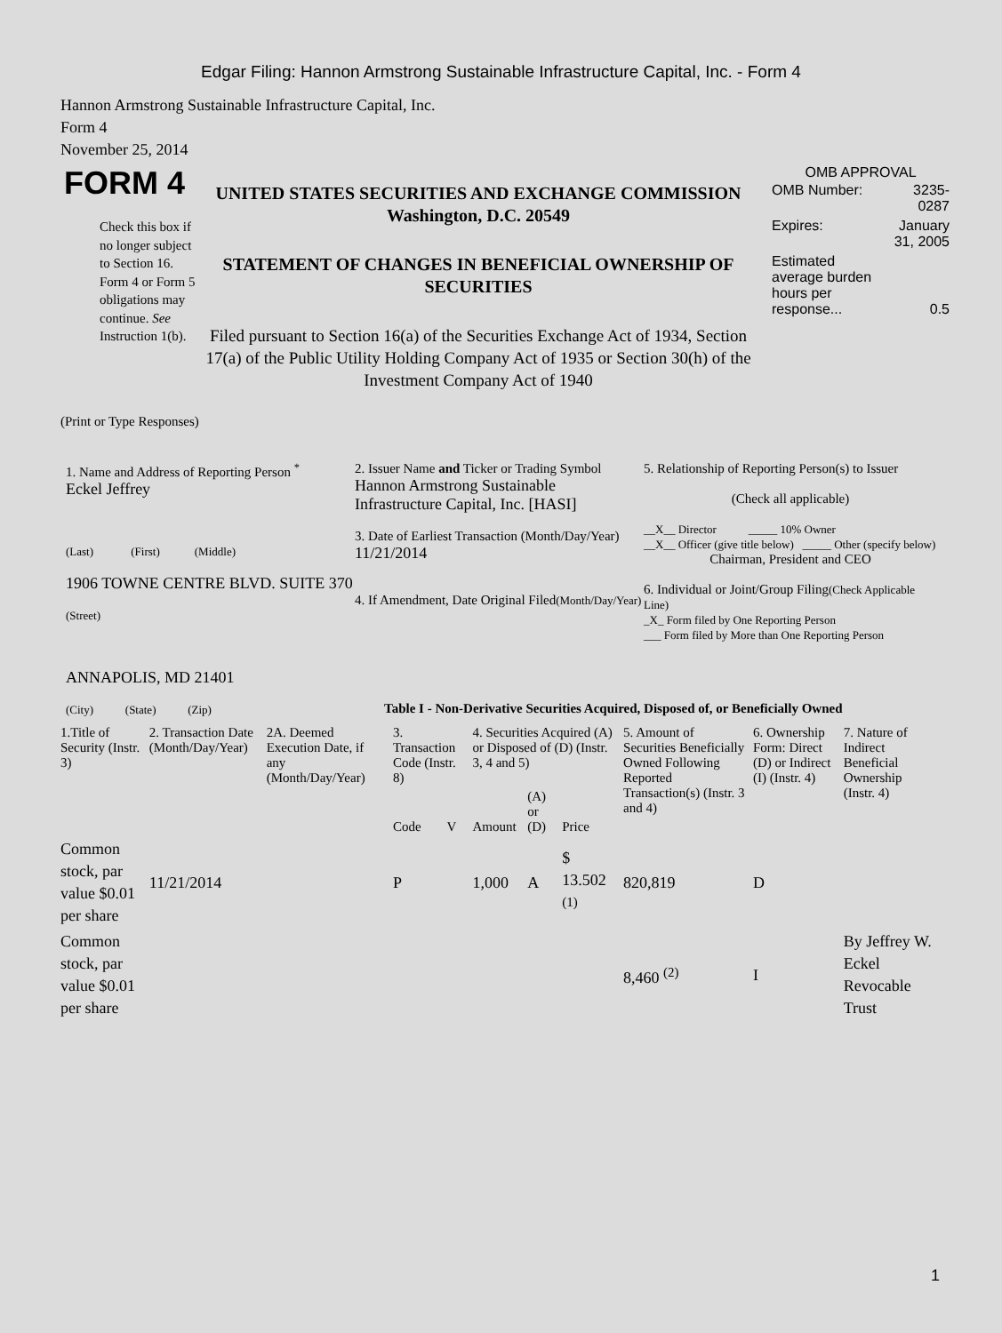Edgar Filing: Hannon Armstrong Sustainable Infrastructure Capital, Inc. - Form 4
Hannon Armstrong Sustainable Infrastructure Capital, Inc.
Form 4
November 25, 2014
FORM 4
Check this box if no longer subject to Section 16. Form 4 or Form 5 obligations may continue. See Instruction 1(b).
UNITED STATES SECURITIES AND EXCHANGE COMMISSION
Washington, D.C. 20549
STATEMENT OF CHANGES IN BENEFICIAL OWNERSHIP OF SECURITIES
Filed pursuant to Section 16(a) of the Securities Exchange Act of 1934, Section 17(a) of the Public Utility Holding Company Act of 1935 or Section 30(h) of the Investment Company Act of 1940
OMB APPROVAL
| OMB Number: | 3235-0287 |
| Expires: | January 31, 2005 |
| Estimated average burden hours per response... | 0.5 |
(Print or Type Responses)
1. Name and Address of Reporting Person <sup>*</sup>
Eckel Jeffrey
(Last) (First) (Middle)
1906 TOWNE CENTRE BLVD. SUITE 370
(Street)
ANNAPOLIS, MD 21401
(City) (State) (Zip)
2. Issuer Name and Ticker or Trading Symbol
Hannon Armstrong Sustainable Infrastructure Capital, Inc. [HASI]
3. Date of Earliest Transaction (Month/Day/Year)
11/21/2014
4. If Amendment, Date Original Filed(Month/Day/Year)
5. Relationship of Reporting Person(s) to Issuer
(Check all applicable)
__X__ Director _____ 10% Owner
__X__ Officer (give title below) _____ Other (specify below)
Chairman, President and CEO
6. Individual or Joint/Group Filing(Check Applicable Line)
_X_ Form filed by One Reporting Person
___ Form filed by More than One Reporting Person
Table I - Non-Derivative Securities Acquired, Disposed of, or Beneficially Owned
| 1.Title of Security (Instr. 3) | 2. Transaction Date (Month/Day/Year) | 2A. Deemed Execution Date, if any (Month/Day/Year) | 3. Transaction Code (Instr. 8) | | 4. Securities Acquired (A) or Disposed of (D) (Instr. 3, 4 and 5) | | | 5. Amount of Securities Beneficially Owned Following Reported Transaction(s) (Instr. 3 and 4) | 6. Ownership Form: Direct (D) or Indirect (I) (Instr. 4) | 7. Nature of Indirect Beneficial Ownership (Instr. 4) |
| --- | --- | --- | --- | --- | --- | --- | --- | --- | --- | --- |
| | | | Code | V | Amount | (A) or (D) | Price | | | |
| Common stock, par value $0.01 per share | 11/21/2014 | | P | | 1,000 | A | $ 13.502 <sup>(1)</sup> | 820,819 | D | |
| Common stock, par value $0.01 per share | | | | | | | | 8,460 <sup>(2)</sup> | I | By Jeffrey W. Eckel Revocable Trust |
1